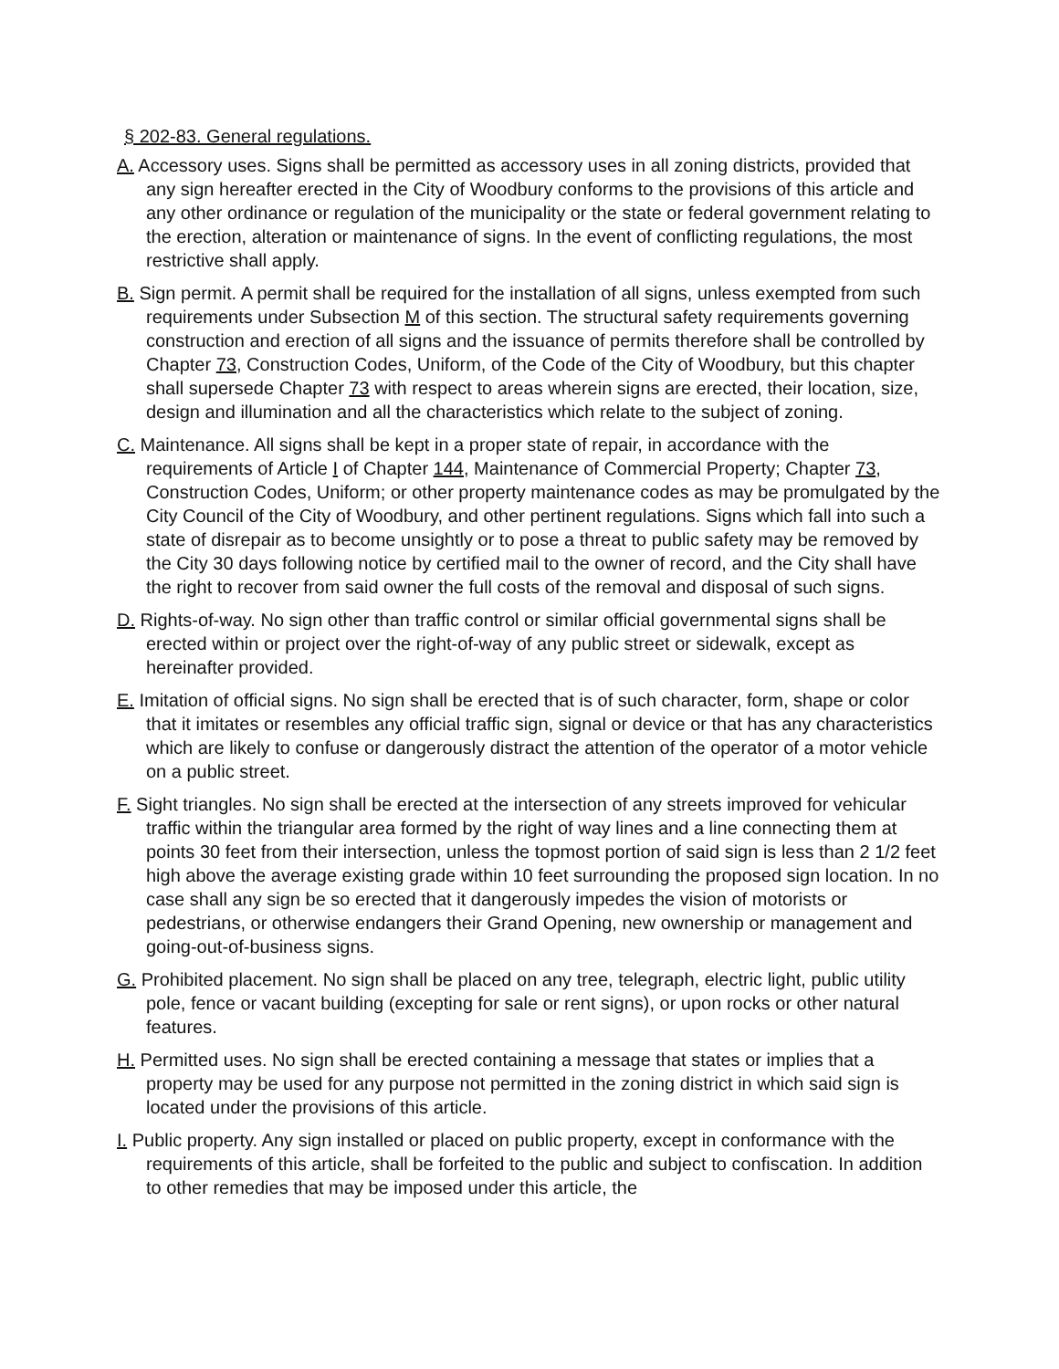§ 202-83. General regulations.
A. Accessory uses. Signs shall be permitted as accessory uses in all zoning districts, provided that any sign hereafter erected in the City of Woodbury conforms to the provisions of this article and any other ordinance or regulation of the municipality or the state or federal government relating to the erection, alteration or maintenance of signs. In the event of conflicting regulations, the most restrictive shall apply.
B. Sign permit. A permit shall be required for the installation of all signs, unless exempted from such requirements under Subsection M of this section. The structural safety requirements governing construction and erection of all signs and the issuance of permits therefore shall be controlled by Chapter 73, Construction Codes, Uniform, of the Code of the City of Woodbury, but this chapter shall supersede Chapter 73 with respect to areas wherein signs are erected, their location, size, design and illumination and all the characteristics which relate to the subject of zoning.
C. Maintenance. All signs shall be kept in a proper state of repair, in accordance with the requirements of Article I of Chapter 144, Maintenance of Commercial Property; Chapter 73, Construction Codes, Uniform; or other property maintenance codes as may be promulgated by the City Council of the City of Woodbury, and other pertinent regulations. Signs which fall into such a state of disrepair as to become unsightly or to pose a threat to public safety may be removed by the City 30 days following notice by certified mail to the owner of record, and the City shall have the right to recover from said owner the full costs of the removal and disposal of such signs.
D. Rights-of-way. No sign other than traffic control or similar official governmental signs shall be erected within or project over the right-of-way of any public street or sidewalk, except as hereinafter provided.
E. Imitation of official signs. No sign shall be erected that is of such character, form, shape or color that it imitates or resembles any official traffic sign, signal or device or that has any characteristics which are likely to confuse or dangerously distract the attention of the operator of a motor vehicle on a public street.
F. Sight triangles. No sign shall be erected at the intersection of any streets improved for vehicular traffic within the triangular area formed by the right of way lines and a line connecting them at points 30 feet from their intersection, unless the topmost portion of said sign is less than 2 1/2 feet high above the average existing grade within 10 feet surrounding the proposed sign location. In no case shall any sign be so erected that it dangerously impedes the vision of motorists or pedestrians, or otherwise endangers their Grand Opening, new ownership or management and going-out-of-business signs.
G. Prohibited placement. No sign shall be placed on any tree, telegraph, electric light, public utility pole, fence or vacant building (excepting for sale or rent signs), or upon rocks or other natural features.
H. Permitted uses. No sign shall be erected containing a message that states or implies that a property may be used for any purpose not permitted in the zoning district in which said sign is located under the provisions of this article.
I. Public property. Any sign installed or placed on public property, except in conformance with the requirements of this article, shall be forfeited to the public and subject to confiscation. In addition to other remedies that may be imposed under this article, the